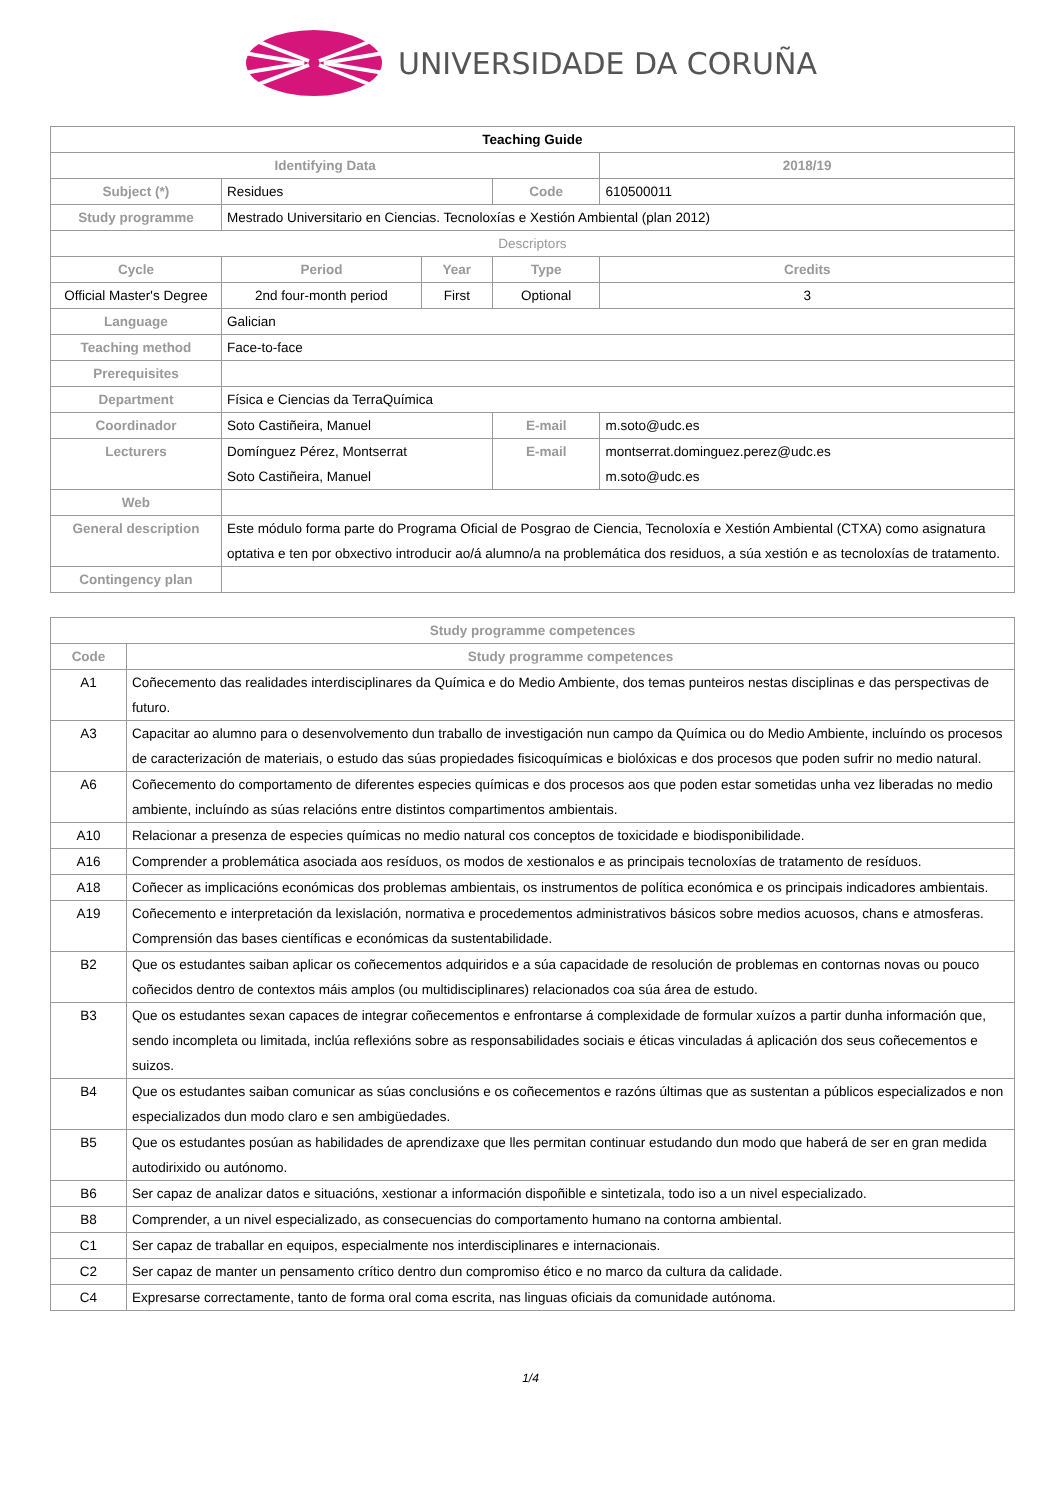UNIVERSIDADE DA CORUÑA
| Teaching Guide | | | | | |
| Identifying Data | | | | | 2018/19 |
| Subject (*) | Residues | | Code | | 610500011 |
| Study programme | Mestrado Universitario en Ciencias. Tecnoloxías e Xestión Ambiental (plan 2012) | | | | |
| Descriptors | | | | | |
| Cycle | Period | Year | Type | | Credits |
| Official Master's Degree | 2nd four-month period | First | Optional | | 3 |
| Language | Galician | | | | |
| Teaching method | Face-to-face | | | | |
| Prerequisites | | | | | |
| Department | Física e Ciencias da TerraQuímica | | | | |
| Coordinador | Soto Castiñeira, Manuel | | E-mail | m.soto@udc.es | |
| Lecturers | Domínguez Pérez, Montserrat Soto Castiñeira, Manuel | | E-mail | montserrat.dominguez.perez@udc.es m.soto@udc.es | |
| Web | | | | | |
| General description | Este módulo forma parte do Programa Oficial de Posgrao de Ciencia, Tecnoloxía e Xestión Ambiental (CTXA) como asignatura optativa e ten por obxectivo introducir ao/á alumno/a na problemática dos residuos, a súa xestión e as tecnoloxías de tratamento. | | | | |
| Contingency plan | | | | | |
| Study programme competences | |
| --- | --- |
| Code | Study programme competences |
| A1 | Coñecemento das realidades interdisciplinares da Química e do Medio Ambiente, dos temas punteiros nestas disciplinas e das perspectivas de futuro. |
| A3 | Capacitar ao alumno para o desenvolvemento dun traballo de investigación nun campo da Química ou do Medio Ambiente, incluíndo os procesos de caracterización de materiais, o estudo das súas propiedades fisicoquímicas e biolóxicas e dos procesos que poden sufrir no medio natural. |
| A6 | Coñecemento do comportamento de diferentes especies químicas e dos procesos aos que poden estar sometidas unha vez liberadas no medio ambiente, incluíndo as súas relacións entre distintos compartimentos ambientais. |
| A10 | Relacionar a presenza de especies químicas no medio natural cos conceptos de toxicidade e biodisponibilidade. |
| A16 | Comprender a problemática asociada aos resíduos, os modos de xestionalos e as principais tecnoloxías de tratamento de resíduos. |
| A18 | Coñecer as implicacións económicas dos problemas ambientais, os instrumentos de política económica e os principais indicadores ambientais. |
| A19 | Coñecemento e interpretación da lexislación, normativa e procedementos administrativos básicos sobre medios acuosos, chans e atmosferas. Comprensión das bases científicas e económicas da sustentabilidade. |
| B2 | Que os estudantes saiban aplicar os coñecementos adquiridos e a súa capacidade de resolución de problemas en contornas novas ou pouco coñecidos dentro de contextos máis amplos (ou multidisciplinares) relacionados coa súa área de estudo. |
| B3 | Que os estudantes sexan capaces de integrar coñecementos e enfrontarse á complexidade de formular xuízos a partir dunha información que, sendo incompleta ou limitada, inclúa reflexións sobre as responsabilidades sociais e éticas vinculadas á aplicación dos seus coñecementos e suizos. |
| B4 | Que os estudantes saiban comunicar as súas conclusións e os coñecementos e razóns últimas que as sustentan a públicos especializados e non especializados dun modo claro e sen ambigüedades. |
| B5 | Que os estudantes posúan as habilidades de aprendizaxe que lles permitan continuar estudando dun modo que haberá de ser en gran medida autodirixido ou autónomo. |
| B6 | Ser capaz de analizar datos e situacións, xestionar a información dispoñible e sintetizala, todo iso a un nivel especializado. |
| B8 | Comprender, a un nivel especializado, as consecuencias do comportamento humano na contorna ambiental. |
| C1 | Ser capaz de traballar en equipos, especialmente nos interdisciplinares e internacionais. |
| C2 | Ser capaz de manter un pensamento crítico dentro dun compromiso ético e no marco da cultura da calidade. |
| C4 | Expresarse correctamente, tanto de forma oral coma escrita, nas linguas oficiais da comunidade autónoma. |
1/4